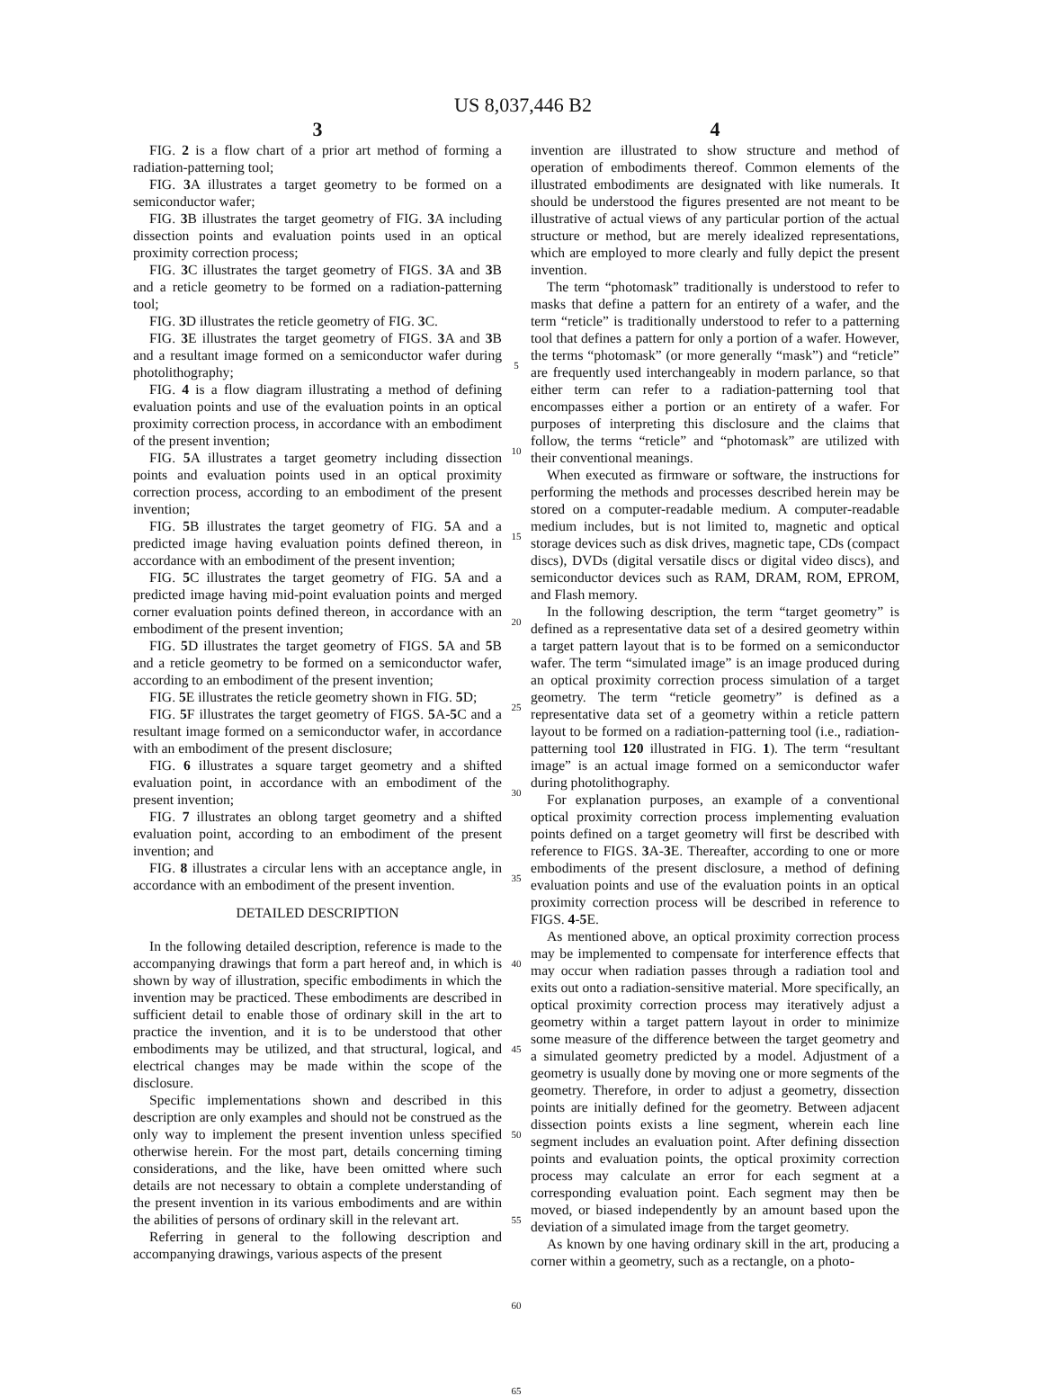US 8,037,446 B2
3
FIG. 2 is a flow chart of a prior art method of forming a radiation-patterning tool;
FIG. 3 A illustrates a target geometry to be formed on a semiconductor wafer;
FIG. 3 B illustrates the target geometry of FIG. 3 A including dissection points and evaluation points used in an optical proximity correction process;
FIG. 3 C illustrates the target geometry of FIGS. 3 A and 3 B and a reticle geometry to be formed on a radiation-patterning tool;
FIG. 3 D illustrates the reticle geometry of FIG. 3 C.
FIG. 3 E illustrates the target geometry of FIGS. 3 A and 3 B and a resultant image formed on a semiconductor wafer during photolithography;
FIG. 4 is a flow diagram illustrating a method of defining evaluation points and use of the evaluation points in an optical proximity correction process, in accordance with an embodiment of the present invention;
FIG. 5 A illustrates a target geometry including dissection points and evaluation points used in an optical proximity correction process, according to an embodiment of the present invention;
FIG. 5 B illustrates the target geometry of FIG. 5 A and a predicted image having evaluation points defined thereon, in accordance with an embodiment of the present invention;
FIG. 5 C illustrates the target geometry of FIG. 5 A and a predicted image having mid-point evaluation points and merged corner evaluation points defined thereon, in accordance with an embodiment of the present invention;
FIG. 5 D illustrates the target geometry of FIGS. 5 A and 5 B and a reticle geometry to be formed on a semiconductor wafer, according to an embodiment of the present invention;
FIG. 5 E illustrates the reticle geometry shown in FIG. 5 D;
FIG. 5 F illustrates the target geometry of FIGS. 5 A-5 C and a resultant image formed on a semiconductor wafer, in accordance with an embodiment of the present disclosure;
FIG. 6 illustrates a square target geometry and a shifted evaluation point, in accordance with an embodiment of the present invention;
FIG. 7 illustrates an oblong target geometry and a shifted evaluation point, according to an embodiment of the present invention; and
FIG. 8 illustrates a circular lens with an acceptance angle, in accordance with an embodiment of the present invention.
DETAILED DESCRIPTION
In the following detailed description, reference is made to the accompanying drawings that form a part hereof and, in which is shown by way of illustration, specific embodiments in which the invention may be practiced. These embodiments are described in sufficient detail to enable those of ordinary skill in the art to practice the invention, and it is to be understood that other embodiments may be utilized, and that structural, logical, and electrical changes may be made within the scope of the disclosure.
Specific implementations shown and described in this description are only examples and should not be construed as the only way to implement the present invention unless specified otherwise herein. For the most part, details concerning timing considerations, and the like, have been omitted where such details are not necessary to obtain a complete understanding of the present invention in its various embodiments and are within the abilities of persons of ordinary skill in the relevant art.
Referring in general to the following description and accompanying drawings, various aspects of the present
5
10
15
20
25
30
35
40
45
50
55
60
65
4
invention are illustrated to show structure and method of operation of embodiments thereof. Common elements of the illustrated embodiments are designated with like numerals. It should be understood the figures presented are not meant to be illustrative of actual views of any particular portion of the actual structure or method, but are merely idealized representations, which are employed to more clearly and fully depict the present invention.
The term “photomask” traditionally is understood to refer to masks that define a pattern for an entirety of a wafer, and the term “reticle” is traditionally understood to refer to a patterning tool that defines a pattern for only a portion of a wafer. However, the terms “photomask” (or more generally “mask”) and “reticle” are frequently used interchangeably in modern parlance, so that either term can refer to a radiation-patterning tool that encompasses either a portion or an entirety of a wafer. For purposes of interpreting this disclosure and the claims that follow, the terms “reticle” and “photomask” are utilized with their conventional meanings.
When executed as firmware or software, the instructions for performing the methods and processes described herein may be stored on a computer-readable medium. A computer-readable medium includes, but is not limited to, magnetic and optical storage devices such as disk drives, magnetic tape, CDs (compact discs), DVDs (digital versatile discs or digital video discs), and semiconductor devices such as RAM, DRAM, ROM, EPROM, and Flash memory.
In the following description, the term “target geometry” is defined as a representative data set of a desired geometry within a target pattern layout that is to be formed on a semiconductor wafer. The term “simulated image” is an image produced during an optical proximity correction process simulation of a target geometry. The term “reticle geometry” is defined as a representative data set of a geometry within a reticle pattern layout to be formed on a radiation-patterning tool (i.e., radiation-patterning tool 120 illustrated in FIG. 1). The term “resultant image” is an actual image formed on a semiconductor wafer during photolithography.
For explanation purposes, an example of a conventional optical proximity correction process implementing evaluation points defined on a target geometry will first be described with reference to FIGS. 3 A-3 E. Thereafter, according to one or more embodiments of the present disclosure, a method of defining evaluation points and use of the evaluation points in an optical proximity correction process will be described in reference to FIGS. 4-5 E.
As mentioned above, an optical proximity correction process may be implemented to compensate for interference effects that may occur when radiation passes through a radiation tool and exits out onto a radiation-sensitive material. More specifically, an optical proximity correction process may iteratively adjust a geometry within a target pattern layout in order to minimize some measure of the difference between the target geometry and a simulated geometry predicted by a model. Adjustment of a geometry is usually done by moving one or more segments of the geometry. Therefore, in order to adjust a geometry, dissection points are initially defined for the geometry. Between adjacent dissection points exists a line segment, wherein each line segment includes an evaluation point. After defining dissection points and evaluation points, the optical proximity correction process may calculate an error for each segment at a corresponding evaluation point. Each segment may then be moved, or biased independently by an amount based upon the deviation of a simulated image from the target geometry.
As known by one having ordinary skill in the art, producing a corner within a geometry, such as a rectangle, on a photo-